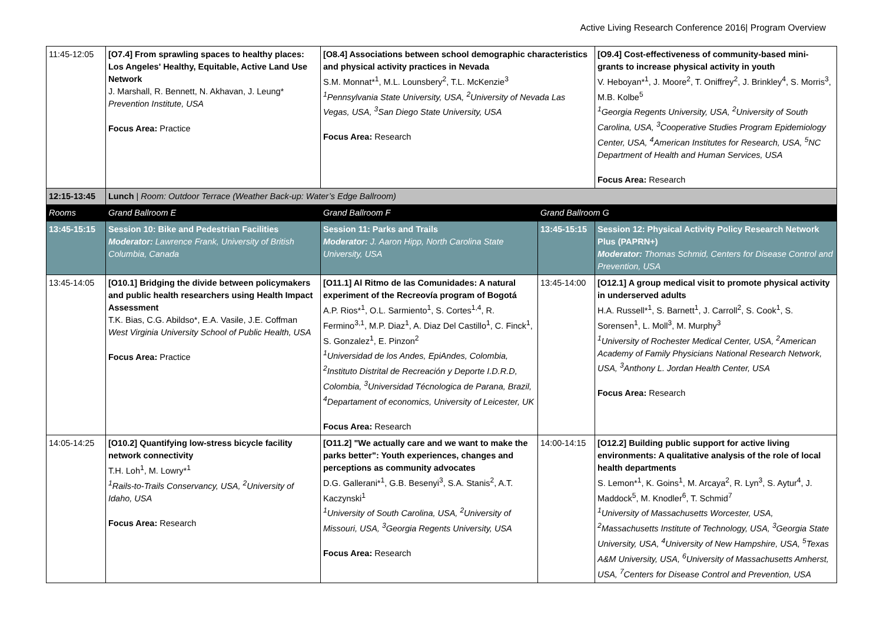Active Living Research Conference 2016| Program Overview
| 11:45-12:05 | [O7.4] From sprawling spaces to healthy places: Los Angeles' Healthy, Equitable, Active Land Use Network J. Marshall, R. Bennett, N. Akhavan, J. Leung* Prevention Institute, USA Focus Area: Practice | [O8.4] Associations between school demographic characteristics and physical activity practices in Nevada S.M. Monnat*<sup>1</sup>, M.L. Lounsbery<sup>2</sup>, T.L. McKenzie<sup>3</sup> <sup>1</sup> Pennsylvania State University, USA, <sup>2</sup>University of Nevada Las Vegas, USA, <sup>3</sup>San Diego State University, USA Focus Area: Research | | [O9.4] Cost-effectiveness of community-based mini-grants to increase physical activity in youth V. Heboyan*<sup>1</sup>, J. Moore<sup>2</sup>, T. Oniffrey<sup>2</sup>, J. Brinkley<sup>4</sup>, S. Morris<sup>3</sup>, M.B. Kolbe<sup>5</sup> <sup>1</sup> Georgia Regents University, USA, <sup>2</sup>University of South Carolina, USA, <sup>3</sup>Cooperative Studies Program Epidemiology Center, USA, <sup>4</sup>American Institutes for Research, USA, <sup>5</sup>NC Department of Health and Human Services, USA Focus Area: Research |
| 12:15-13:45 | Lunch / Room: Outdoor Terrace (Weather Back-up: Water’s Edge Ballroom) | | | |
| Rooms | Grand Ballroom E | Grand Ballroom F | Grand Ballroom G | |
| 13:45-15:15 | Session 10: Bike and Pedestrian Facilities Moderator: Lawrence Frank, University of British Columbia, Canada | Session 11: Parks and Trails Moderator: J. Aaron Hipp, North Carolina State University, USA | 13:45-15:15 | Session 12: Physical Activity Policy Research Network Plus (PAPRN+) Moderator: Thomas Schmid, Centers for Disease Control and Prevention, USA |
| 13:45-14:05 | [O10.1] Bridging the divide between policymakers and public health researchers using Health Impact Assessment T.K. Bias, C.G. Abildso*, E.A. Vasile, J.E. Coffman West Virginia University School of Public Health, USA Focus Area: Practice | [O11.1] Al Ritmo de las Comunidades: A natural experiment of the Recreovía program of Bogotá A.P. Rios*<sup>1</sup>, O.L. Sarmiento<sup>1</sup>, S. Cortes<sup>1,4</sup>, R. Fermino<sup>3,1</sup>, M.P. Diaz<sup>1</sup>, A. Diaz Del Castillo<sup>1</sup>, C. Finck<sup>1</sup>, S. Gonzalez<sup>1</sup>, E. Pinzon<sup>2</sup> <sup>1</sup> Universidad de los Andes, EpiAndes, Colombia, <sup>2</sup>Instituto Distrital de Recreación y Deporte I.D.R.D, Colombia, <sup>3</sup>Universidad Técnologica de Parana, Brazil, <sup>4</sup>Departament of economics, University of Leicester, UK Focus Area: Research | 13:45-14:00 | [O12.1] A group medical visit to promote physical activity in underserved adults H.A. Russell*<sup>1</sup>, S. Barnett<sup>1</sup>, J. Carroll<sup>2</sup>, S. Cook<sup>1</sup>, S. Sorensen<sup>1</sup>, L. Moll<sup>3</sup>, M. Murphy<sup>3</sup> <sup>1</sup> University of Rochester Medical Center, USA, <sup>2</sup>American Academy of Family Physicians National Research Network, USA, <sup>3</sup>Anthony L. Jordan Health Center, USA Focus Area: Research |
| 14:05-14:25 | [O10.2] Quantifying low-stress bicycle facility network connectivity T.H. Loh<sup>1</sup>, M. Lowry*<sup>1</sup> <sup>1</sup> Rails-to-Trails Conservancy, USA, <sup>2</sup>University of Idaho, USA Focus Area: Research | [O11.2] "We actually care and we want to make the parks better": Youth experiences, changes and perceptions as community advocates D.G. Gallerani*<sup>1</sup>, G.B. Besenyi<sup>3</sup>, S.A. Stanis<sup>2</sup>, A.T. Kaczynski<sup>1</sup> <sup>1</sup> University of South Carolina, USA, <sup>2</sup>University of Missouri, USA, <sup>3</sup>Georgia Regents University, USA Focus Area: Research | 14:00-14:15 | [O12.2] Building public support for active living environments: A qualitative analysis of the role of local health departments S. Lemon*<sup>1</sup>, K. Goins<sup>1</sup>, M. Arcaya<sup>2</sup>, R. Lyn<sup>3</sup>, S. Aytur<sup>4</sup>, J. Maddock<sup>5</sup>, M. Knodler<sup>6</sup>, T. Schmid<sup>7</sup> <sup>1</sup> University of Massachusetts Worcester, USA, <sup>2</sup>Massachusetts Institute of Technology, USA, <sup>3</sup>Georgia State University, USA, <sup>4</sup>University of New Hampshire, USA, <sup>5</sup>Texas A&M University, USA, <sup>6</sup>University of Massachusetts Amherst, USA, <sup>7</sup>Centers for Disease Control and Prevention, USA |